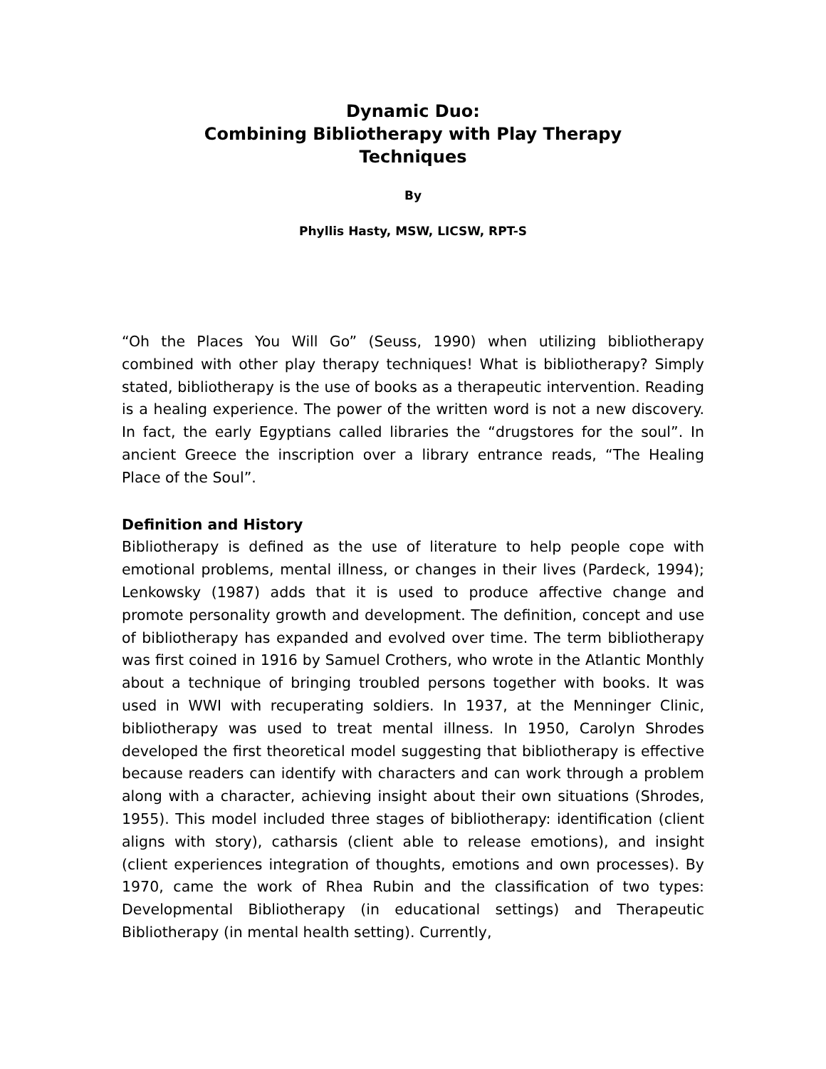Dynamic Duo:
Combining Bibliotherapy with Play Therapy
Techniques
By
Phyllis Hasty, MSW, LICSW, RPT-S
“Oh the Places You Will Go” (Seuss, 1990) when utilizing bibliotherapy combined with other play therapy techniques! What is bibliotherapy? Simply stated, bibliotherapy is the use of books as a therapeutic intervention. Reading is a healing experience. The power of the written word is not a new discovery. In fact, the early Egyptians called libraries the “drugstores for the soul”. In ancient Greece the inscription over a library entrance reads, “The Healing Place of the Soul”.
Definition and History
Bibliotherapy is defined as the use of literature to help people cope with emotional problems, mental illness, or changes in their lives (Pardeck, 1994); Lenkowsky (1987) adds that it is used to produce affective change and promote personality growth and development. The definition, concept and use of bibliotherapy has expanded and evolved over time. The term bibliotherapy was first coined in 1916 by Samuel Crothers, who wrote in the Atlantic Monthly about a technique of bringing troubled persons together with books. It was used in WWI with recuperating soldiers. In 1937, at the Menninger Clinic, bibliotherapy was used to treat mental illness. In 1950, Carolyn Shrodes developed the first theoretical model suggesting that bibliotherapy is effective because readers can identify with characters and can work through a problem along with a character, achieving insight about their own situations (Shrodes, 1955). This model included three stages of bibliotherapy: identification (client aligns with story), catharsis (client able to release emotions), and insight (client experiences integration of thoughts, emotions and own processes). By 1970, came the work of Rhea Rubin and the classification of two types: Developmental Bibliotherapy (in educational settings) and Therapeutic Bibliotherapy (in mental health setting). Currently,